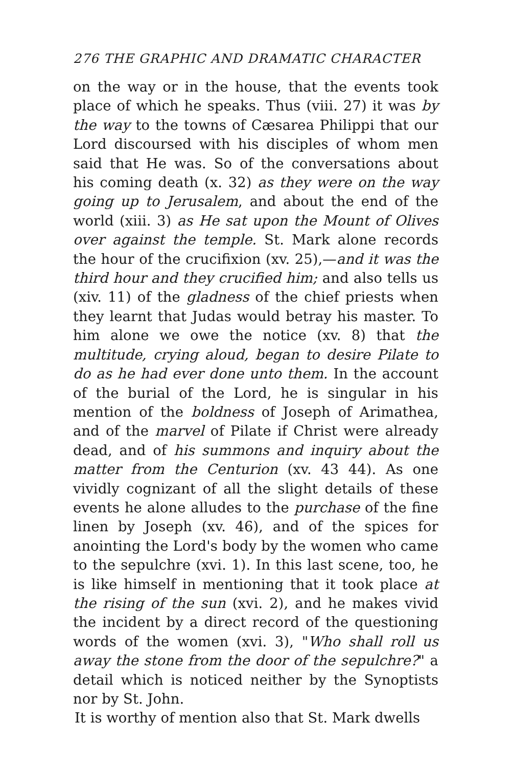276 THE GRAPHIC AND DRAMATIC CHARACTER
on the way or in the house, that the events took place of which he speaks. Thus (viii. 27) it was by the way to the towns of Cæsarea Philippi that our Lord discoursed with his disciples of whom men said that He was. So of the conversations about his coming death (x. 32) as they were on the way going up to Jerusalem, and about the end of the world (xiii. 3) as He sat upon the Mount of Olives over against the temple. St. Mark alone records the hour of the crucifixion (xv. 25),—and it was the third hour and they crucified him; and also tells us (xiv. 11) of the gladness of the chief priests when they learnt that Judas would betray his master. To him alone we owe the notice (xv. 8) that the multitude, crying aloud, began to desire Pilate to do as he had ever done unto them. In the account of the burial of the Lord, he is singular in his mention of the boldness of Joseph of Arimathea, and of the marvel of Pilate if Christ were already dead, and of his summons and inquiry about the matter from the Centurion (xv. 43 44). As one vividly cognizant of all the slight details of these events he alone alludes to the purchase of the fine linen by Joseph (xv. 46), and of the spices for anointing the Lord's body by the women who came to the sepulchre (xvi. 1). In this last scene, too, he is like himself in mentioning that it took place at the rising of the sun (xvi. 2), and he makes vivid the incident by a direct record of the questioning words of the women (xvi. 3), "Who shall roll us away the stone from the door of the sepulchre?" a detail which is noticed neither by the Synoptists nor by St. John.
It is worthy of mention also that St. Mark dwells